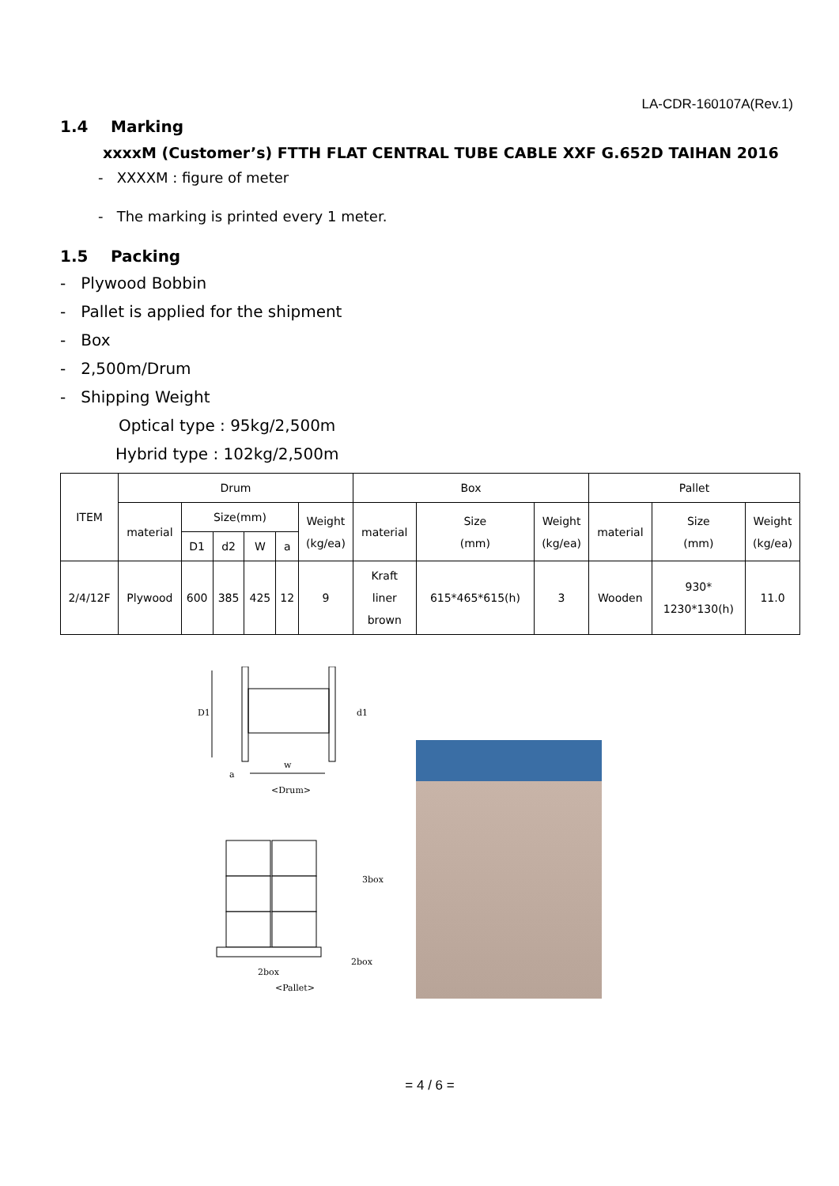LA-CDR-160107A(Rev.1)
1.4 Marking
xxxxM (Customer’s) FTTH FLAT CENTRAL TUBE CABLE XXF G.652D TAIHAN 2016
- XXXXM : figure of meter
- The marking is printed every 1 meter.
1.5 Packing
- Plywood Bobbin
- Pallet is applied for the shipment
- Box
- 2,500m/Drum
- Shipping Weight
Optical type : 95kg/2,500m
Hybrid type : 102kg/2,500m
| ITEM | Drum | | | | | | Box | | | Pallet | | |
| --- | --- | --- | --- | --- | --- | --- | --- | --- | --- | --- | --- | --- |
| | material | Size(mm) | | | | Weight (kg/ea) | material | Size (mm) | Weight (kg/ea) | material | Size (mm) | Weight (kg/ea) |
| | | D1 | d2 | W | a | | | | | | | |
| 2/4/12F | Plywood | 600 | 385 | 425 | 12 | 9 | Kraft liner brown | 615*465*615(h) | 3 | Wooden | 930* 1230*130(h) | 11.0 |
D1
d1
w
a
<Drum>
3box
2box
2box
<Pallet>
= 4 / 6 =